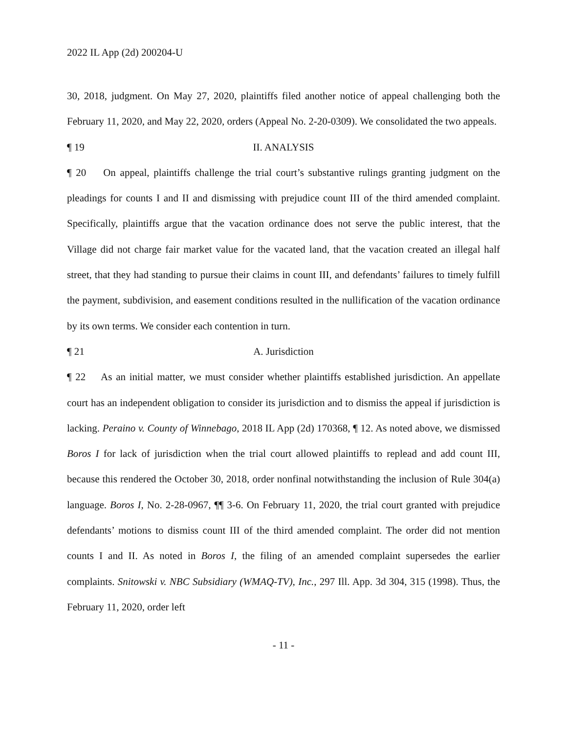2022 IL App (2d) 200204-U
30, 2018, judgment. On May 27, 2020, plaintiffs filed another notice of appeal challenging both the February 11, 2020, and May 22, 2020, orders (Appeal No. 2-20-0309). We consolidated the two appeals.
¶ 19 II. ANALYSIS
¶ 20 On appeal, plaintiffs challenge the trial court’s substantive rulings granting judgment on the pleadings for counts I and II and dismissing with prejudice count III of the third amended complaint. Specifically, plaintiffs argue that the vacation ordinance does not serve the public interest, that the Village did not charge fair market value for the vacated land, that the vacation created an illegal half street, that they had standing to pursue their claims in count III, and defendants’ failures to timely fulfill the payment, subdivision, and easement conditions resulted in the nullification of the vacation ordinance by its own terms. We consider each contention in turn.
¶ 21 A. Jurisdiction
¶ 22 As an initial matter, we must consider whether plaintiffs established jurisdiction. An appellate court has an independent obligation to consider its jurisdiction and to dismiss the appeal if jurisdiction is lacking. Peraino v. County of Winnebago, 2018 IL App (2d) 170368, ¶ 12. As noted above, we dismissed Boros I for lack of jurisdiction when the trial court allowed plaintiffs to replead and add count III, because this rendered the October 30, 2018, order nonfinal notwithstanding the inclusion of Rule 304(a) language. Boros I, No. 2-28-0967, ¶¶ 3-6. On February 11, 2020, the trial court granted with prejudice defendants’ motions to dismiss count III of the third amended complaint. The order did not mention counts I and II. As noted in Boros I, the filing of an amended complaint supersedes the earlier complaints. Snitowski v. NBC Subsidiary (WMAQ-TV), Inc., 297 Ill. App. 3d 304, 315 (1998). Thus, the February 11, 2020, order left
- 11 -